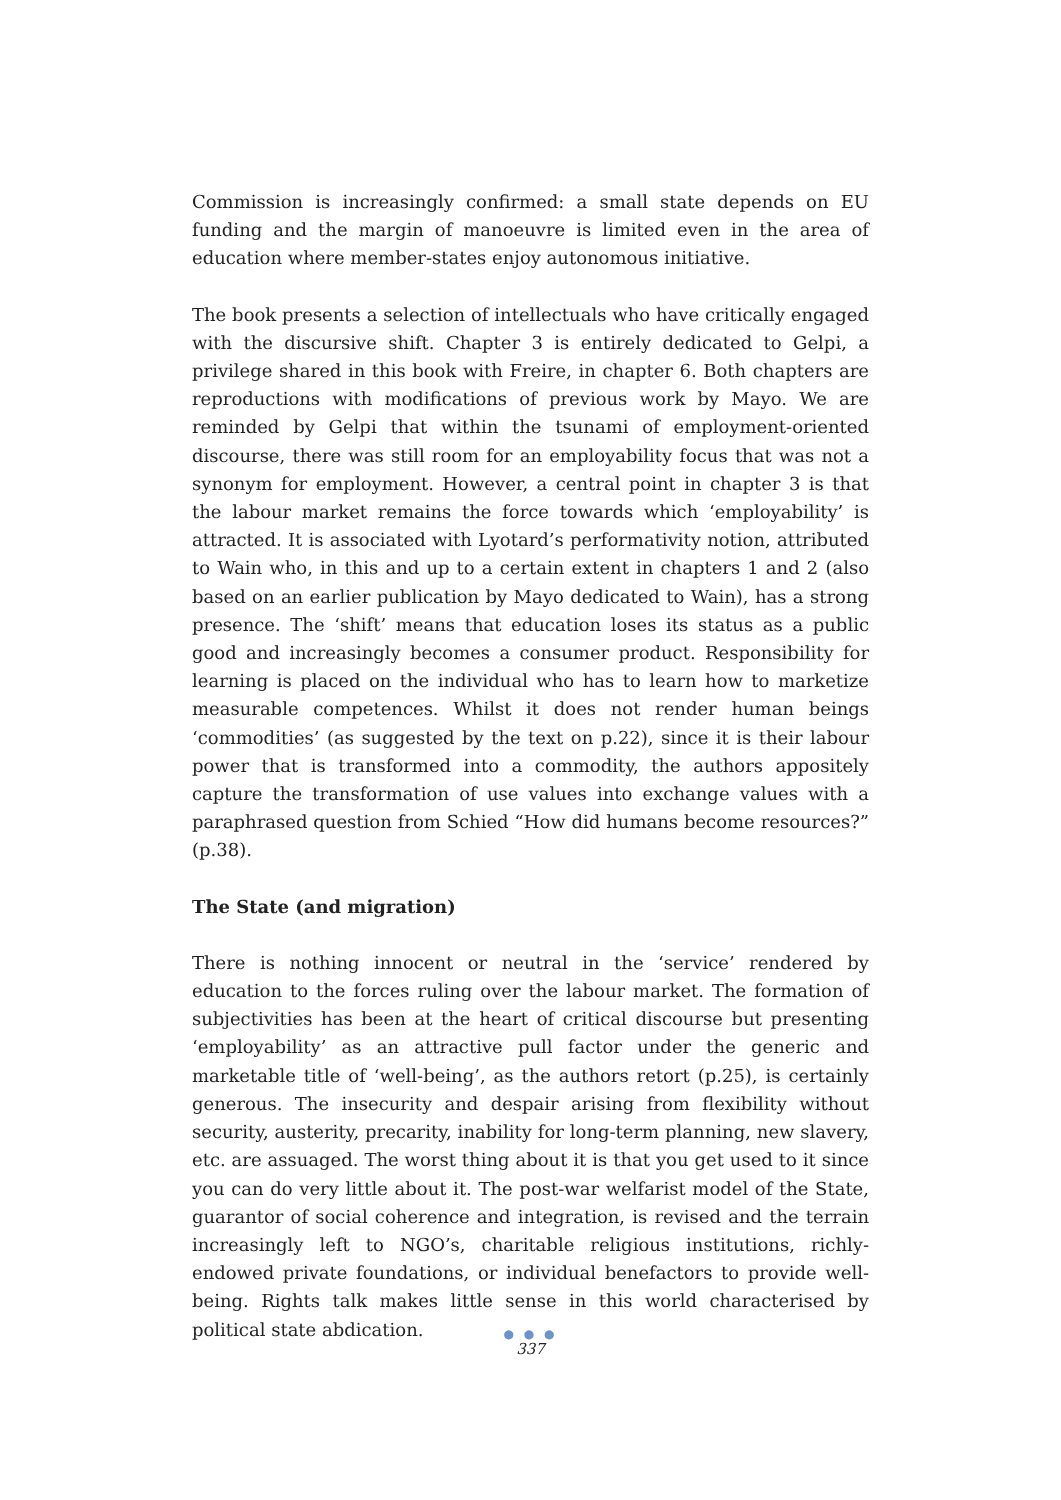Commission is increasingly confirmed: a small state depends on EU funding and the margin of manoeuvre is limited even in the area of education where member-states enjoy autonomous initiative.
The book presents a selection of intellectuals who have critically engaged with the discursive shift. Chapter 3 is entirely dedicated to Gelpi, a privilege shared in this book with Freire, in chapter 6. Both chapters are reproductions with modifications of previous work by Mayo. We are reminded by Gelpi that within the tsunami of employment-oriented discourse, there was still room for an employability focus that was not a synonym for employment. However, a central point in chapter 3 is that the labour market remains the force towards which ‘employability’ is attracted. It is associated with Lyotard’s performativity notion, attributed to Wain who, in this and up to a certain extent in chapters 1 and 2 (also based on an earlier publication by Mayo dedicated to Wain), has a strong presence. The ‘shift’ means that education loses its status as a public good and increasingly becomes a consumer product. Responsibility for learning is placed on the individual who has to learn how to marketize measurable competences. Whilst it does not render human beings ‘commodities’ (as suggested by the text on p.22), since it is their labour power that is transformed into a commodity, the authors appositely capture the transformation of use values into exchange values with a paraphrased question from Schied “How did humans become resources?” (p.38).
The State (and migration)
There is nothing innocent or neutral in the ‘service’ rendered by education to the forces ruling over the labour market. The formation of subjectivities has been at the heart of critical discourse but presenting ‘employability’ as an attractive pull factor under the generic and marketable title of ‘well-being’, as the authors retort (p.25), is certainly generous. The insecurity and despair arising from flexibility without security, austerity, precarity, inability for long-term planning, new slavery, etc. are assuaged. The worst thing about it is that you get used to it since you can do very little about it. The post-war welfarist model of the State, guarantor of social coherence and integration, is revised and the terrain increasingly left to NGO’s, charitable religious institutions, richly-endowed private foundations, or individual benefactors to provide well-being. Rights talk makes little sense in this world characterised by political state abdication.
● ● ●
337